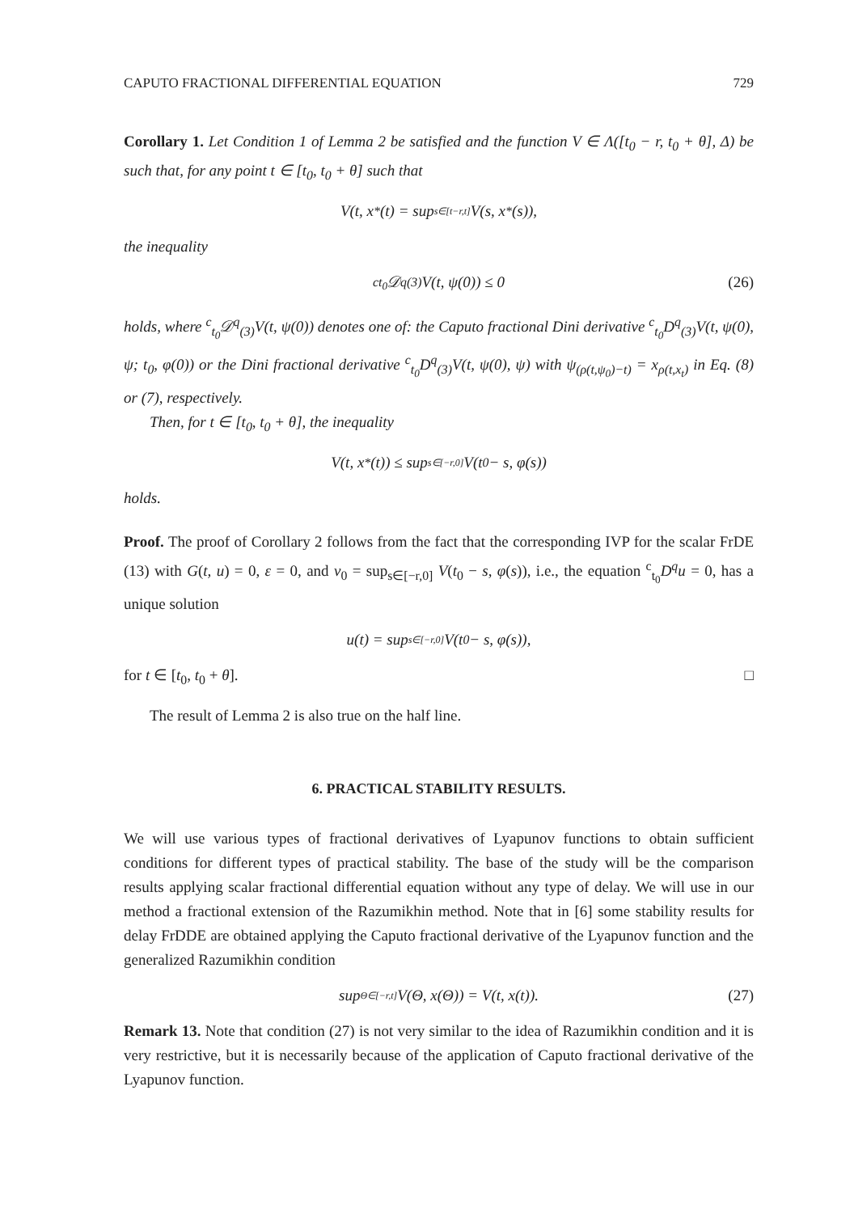CAPUTO FRACTIONAL DIFFERENTIAL EQUATION 729
Corollary 1. Let Condition 1 of Lemma 2 be satisfied and the function V ∈ Λ([t<sub>0</sub> − r, t<sub>0</sub> + θ], Δ) be such that, for any point t ∈ [t<sub>0</sub>, t<sub>0</sub> + θ] such that
V(t, x<sup>*</sup>(t) = sup<sub>s∈[t−r,t]</sub> V(s, x<sup>*</sup>(s)),
the inequality
<sup>c</sup> <sub>t<sub>0</sub></sub>𝒟<sup>q</sup><sub>(3)</sub>V(t, ψ(0)) ≤ 0 (26)
holds, where <sup>c</sup><sub>t<sub>0</sub></sub>𝒟<sup>q</sup><sub>(3)</sub>V(t, ψ(0)) denotes one of: the Caputo fractional Dini derivative <sup>c</sup><sub>t<sub>0</sub></sub>D<sup>q</sup><sub>(3)</sub>V(t, ψ(0), ψ; t<sub>0</sub>, φ(0)) or the Dini fractional derivative <sup>c</sup><sub>t<sub>0</sub></sub>D<sup>q</sup><sub>(3)</sub>V(t, ψ(0), ψ) with ψ<sub>(ρ(t,ψ<sub>0</sub>)−t)</sub> = x<sub>ρ(t,x<sub>t</sub>)</sub> in Eq. (8) or (7), respectively.
Then, for t ∈ [t<sub>0</sub>, t<sub>0</sub> + θ], the inequality
V(t, x<sup>*</sup>(t)) ≤ sup<sub>s∈[−r,0]</sub> V(t<sub>0</sub> − s, φ(s))
holds.
Proof. The proof of Corollary 2 follows from the fact that the corresponding IVP for the scalar FrDE (13) with G(t, u) = 0, ε = 0, and v<sub>0</sub> = sup<sub>s∈[−r,0]</sub> V(t<sub>0</sub> − s, φ(s)), i.e., the equation <sup>c</sup><sub>t<sub>0</sub></sub>D<sup>q</sup>u = 0, has a unique solution
u(t) = sup<sub>s∈[−r,0]</sub> V(t<sub>0</sub> − s, φ(s)),
for t ∈ [t<sub>0</sub>, t<sub>0</sub> + θ]. □
The result of Lemma 2 is also true on the half line.
6. PRACTICAL STABILITY RESULTS.
We will use various types of fractional derivatives of Lyapunov functions to obtain sufficient conditions for different types of practical stability. The base of the study will be the comparison results applying scalar fractional differential equation without any type of delay. We will use in our method a fractional extension of the Razumikhin method. Note that in [6] some stability results for delay FrDDE are obtained applying the Caputo fractional derivative of the Lyapunov function and the generalized Razumikhin condition
sup<sub>Θ∈[−r,t]</sub> V(Θ, x(Θ)) = V(t, x(t)). (27)
Remark 13. Note that condition (27) is not very similar to the idea of Razumikhin condition and it is very restrictive, but it is necessarily because of the application of Caputo fractional derivative of the Lyapunov function.